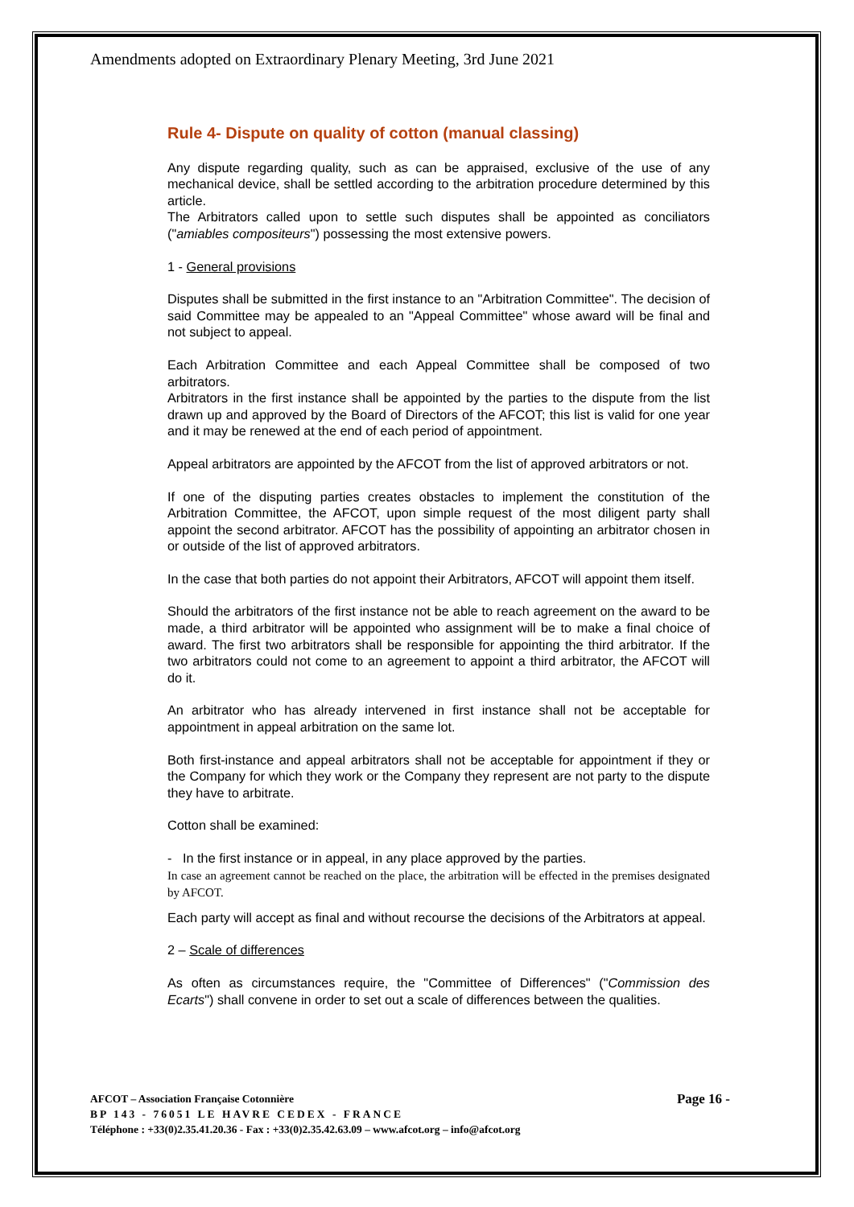Amendments adopted on Extraordinary Plenary Meeting, 3rd June 2021
Rule 4- Dispute on quality of cotton (manual classing)
Any dispute regarding quality, such as can be appraised, exclusive of the use of any mechanical device, shall be settled according to the arbitration procedure determined by this article.
The Arbitrators called upon to settle such disputes shall be appointed as conciliators ("amiables compositeurs") possessing the most extensive powers.
1 - General provisions
Disputes shall be submitted in the first instance to an "Arbitration Committee". The decision of said Committee may be appealed to an "Appeal Committee" whose award will be final and not subject to appeal.
Each Arbitration Committee and each Appeal Committee shall be composed of two arbitrators.
Arbitrators in the first instance shall be appointed by the parties to the dispute from the list drawn up and approved by the Board of Directors of the AFCOT; this list is valid for one year and it may be renewed at the end of each period of appointment.
Appeal arbitrators are appointed by the AFCOT from the list of approved arbitrators or not.
If one of the disputing parties creates obstacles to implement the constitution of the Arbitration Committee, the AFCOT, upon simple request of the most diligent party shall appoint the second arbitrator. AFCOT has the possibility of appointing an arbitrator chosen in or outside of the list of approved arbitrators.
In the case that both parties do not appoint their Arbitrators, AFCOT will appoint them itself.
Should the arbitrators of the first instance not be able to reach agreement on the award to be made, a third arbitrator will be appointed who assignment will be to make a final choice of award. The first two arbitrators shall be responsible for appointing the third arbitrator. If the two arbitrators could not come to an agreement to appoint a third arbitrator, the AFCOT will do it.
An arbitrator who has already intervened in first instance shall not be acceptable for appointment in appeal arbitration on the same lot.
Both first-instance and appeal arbitrators shall not be acceptable for appointment if they or the Company for which they work or the Company they represent are not party to the dispute they have to arbitrate.
Cotton shall be examined:
- In the first instance or in appeal, in any place approved by the parties.
In case an agreement cannot be reached on the place, the arbitration will be effected in the premises designated by AFCOT.
Each party will accept as final and without recourse the decisions of the Arbitrators at appeal.
2 – Scale of differences
As often as circumstances require, the "Committee of Differences" ("Commission des Ecarts") shall convene in order to set out a scale of differences between the qualities.
AFCOT – Association Française Cotonnière Page 16 -
BP 143 - 76051 LE HAVRE CEDEX - FRANCE
Téléphone : +33(0)2.35.41.20.36 - Fax : +33(0)2.35.42.63.09 – www.afcot.org – info@afcot.org